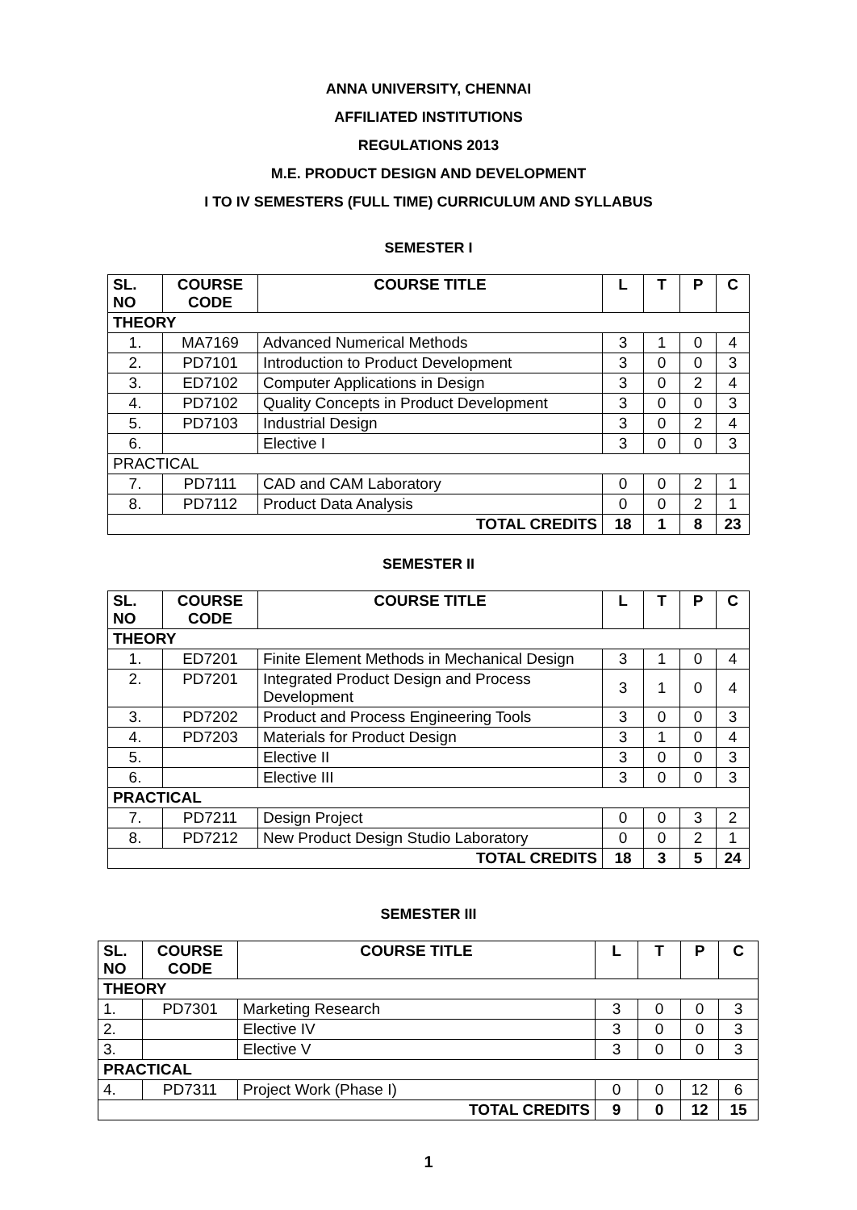ANNA UNIVERSITY, CHENNAI
AFFILIATED INSTITUTIONS
REGULATIONS 2013
M.E. PRODUCT DESIGN AND DEVELOPMENT
I TO IV SEMESTERS (FULL TIME) CURRICULUM AND SYLLABUS
SEMESTER I
| SL. NO | COURSE CODE | COURSE TITLE | L | T | P | C |
| --- | --- | --- | --- | --- | --- | --- |
| THEORY | | | | | | |
| 1. | MA7169 | Advanced Numerical Methods | 3 | 1 | 0 | 4 |
| 2. | PD7101 | Introduction to Product Development | 3 | 0 | 0 | 3 |
| 3. | ED7102 | Computer Applications in Design | 3 | 0 | 2 | 4 |
| 4. | PD7102 | Quality Concepts in Product Development | 3 | 0 | 0 | 3 |
| 5. | PD7103 | Industrial Design | 3 | 0 | 2 | 4 |
| 6. | | Elective I | 3 | 0 | 0 | 3 |
| PRACTICAL | | | | | | |
| 7. | PD7111 | CAD and CAM Laboratory | 0 | 0 | 2 | 1 |
| 8. | PD7112 | Product Data Analysis | 0 | 0 | 2 | 1 |
| TOTAL CREDITS | | | 18 | 1 | 8 | 23 |
SEMESTER II
| SL. NO | COURSE CODE | COURSE TITLE | L | T | P | C |
| --- | --- | --- | --- | --- | --- | --- |
| THEORY | | | | | | |
| 1. | ED7201 | Finite Element Methods in Mechanical Design | 3 | 1 | 0 | 4 |
| 2. | PD7201 | Integrated Product Design and Process Development | 3 | 1 | 0 | 4 |
| 3. | PD7202 | Product and Process Engineering Tools | 3 | 0 | 0 | 3 |
| 4. | PD7203 | Materials for Product Design | 3 | 1 | 0 | 4 |
| 5. | | Elective II | 3 | 0 | 0 | 3 |
| 6. | | Elective III | 3 | 0 | 0 | 3 |
| PRACTICAL | | | | | | |
| 7. | PD7211 | Design Project | 0 | 0 | 3 | 2 |
| 8. | PD7212 | New Product Design Studio Laboratory | 0 | 0 | 2 | 1 |
| TOTAL CREDITS | | | 18 | 3 | 5 | 24 |
SEMESTER III
| SL. NO | COURSE CODE | COURSE TITLE | L | T | P | C |
| --- | --- | --- | --- | --- | --- | --- |
| THEORY | | | | | | |
| 1. | PD7301 | Marketing Research | 3 | 0 | 0 | 3 |
| 2. | | Elective IV | 3 | 0 | 0 | 3 |
| 3. | | Elective V | 3 | 0 | 0 | 3 |
| PRACTICAL | | | | | | |
| 4. | PD7311 | Project Work (Phase I) | 0 | 0 | 12 | 6 |
| TOTAL CREDITS | | | 9 | 0 | 12 | 15 |
1